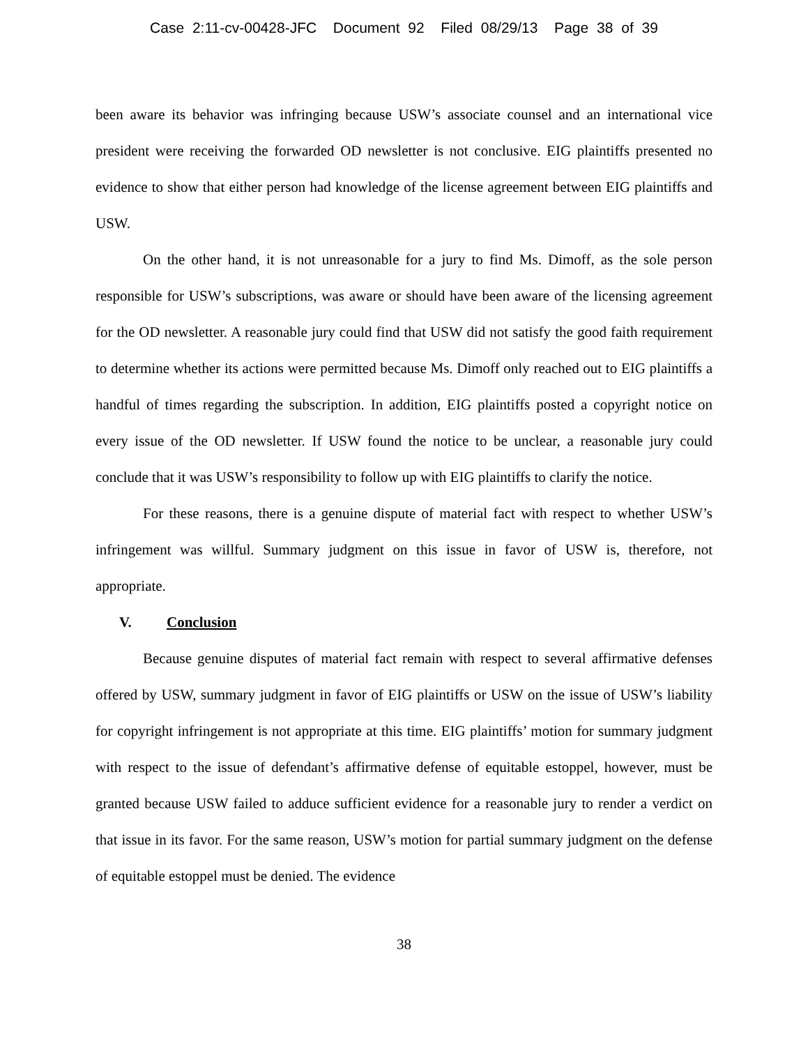Case 2:11-cv-00428-JFC Document 92 Filed 08/29/13 Page 38 of 39
been aware its behavior was infringing because USW’s associate counsel and an international vice president were receiving the forwarded OD newsletter is not conclusive. EIG plaintiffs presented no evidence to show that either person had knowledge of the license agreement between EIG plaintiffs and USW.
On the other hand, it is not unreasonable for a jury to find Ms. Dimoff, as the sole person responsible for USW’s subscriptions, was aware or should have been aware of the licensing agreement for the OD newsletter. A reasonable jury could find that USW did not satisfy the good faith requirement to determine whether its actions were permitted because Ms. Dimoff only reached out to EIG plaintiffs a handful of times regarding the subscription. In addition, EIG plaintiffs posted a copyright notice on every issue of the OD newsletter. If USW found the notice to be unclear, a reasonable jury could conclude that it was USW’s responsibility to follow up with EIG plaintiffs to clarify the notice.
For these reasons, there is a genuine dispute of material fact with respect to whether USW’s infringement was willful. Summary judgment on this issue in favor of USW is, therefore, not appropriate.
V. Conclusion
Because genuine disputes of material fact remain with respect to several affirmative defenses offered by USW, summary judgment in favor of EIG plaintiffs or USW on the issue of USW’s liability for copyright infringement is not appropriate at this time. EIG plaintiffs’ motion for summary judgment with respect to the issue of defendant’s affirmative defense of equitable estoppel, however, must be granted because USW failed to adduce sufficient evidence for a reasonable jury to render a verdict on that issue in its favor. For the same reason, USW’s motion for partial summary judgment on the defense of equitable estoppel must be denied. The evidence
38